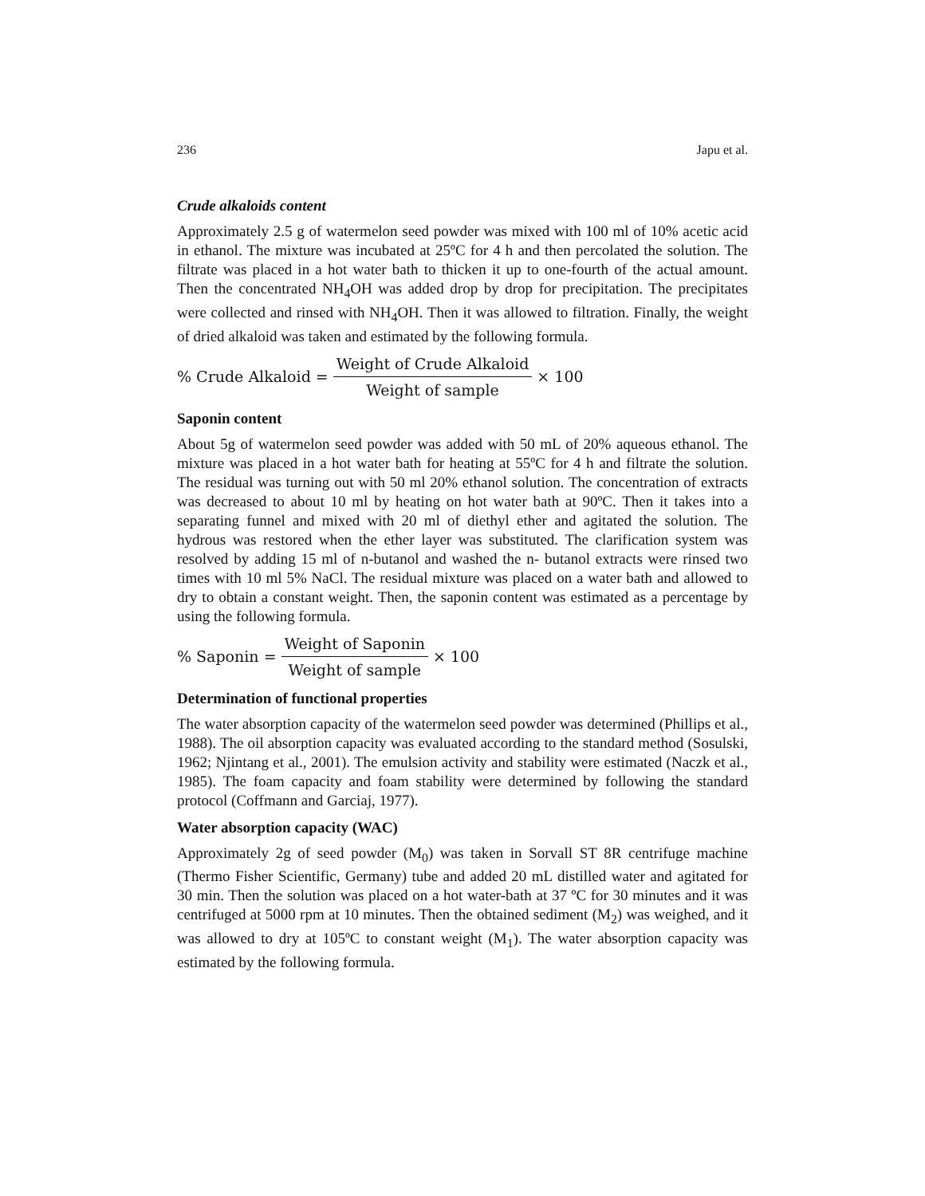236 Japu et al.
Crude alkaloids content
Approximately 2.5 g of watermelon seed powder was mixed with 100 ml of 10% acetic acid in ethanol. The mixture was incubated at 25ºC for 4 h and then percolated the solution. The filtrate was placed in a hot water bath to thicken it up to one-fourth of the actual amount. Then the concentrated NH<sub>4</sub>OH was added drop by drop for precipitation. The precipitates were collected and rinsed with NH<sub>4</sub>OH. Then it was allowed to filtration. Finally, the weight of dried alkaloid was taken and estimated by the following formula.
% Crude Alkaloid = Weight of Crude Alkaloid Weight of sample × 100
Saponin content
About 5g of watermelon seed powder was added with 50 mL of 20% aqueous ethanol. The mixture was placed in a hot water bath for heating at 55ºC for 4 h and filtrate the solution. The residual was turning out with 50 ml 20% ethanol solution. The concentration of extracts was decreased to about 10 ml by heating on hot water bath at 90ºC. Then it takes into a separating funnel and mixed with 20 ml of diethyl ether and agitated the solution. The hydrous was restored when the ether layer was substituted. The clarification system was resolved by adding 15 ml of n-butanol and washed the n- butanol extracts were rinsed two times with 10 ml 5% NaCl. The residual mixture was placed on a water bath and allowed to dry to obtain a constant weight. Then, the saponin content was estimated as a percentage by using the following formula.
% Saponin = Weight of Saponin Weight of sample × 100
Determination of functional properties
The water absorption capacity of the watermelon seed powder was determined (Phillips et al., 1988). The oil absorption capacity was evaluated according to the standard method (Sosulski, 1962; Njintang et al., 2001). The emulsion activity and stability were estimated (Naczk et al., 1985). The foam capacity and foam stability were determined by following the standard protocol (Coffmann and Garciaj, 1977).
Water absorption capacity (WAC)
Approximately 2g of seed powder (M<sub>0</sub>) was taken in Sorvall ST 8R centrifuge machine (Thermo Fisher Scientific, Germany) tube and added 20 mL distilled water and agitated for 30 min. Then the solution was placed on a hot water-bath at 37 ºC for 30 minutes and it was centrifuged at 5000 rpm at 10 minutes. Then the obtained sediment (M<sub>2</sub>) was weighed, and it was allowed to dry at 105ºC to constant weight (M<sub>1</sub>). The water absorption capacity was estimated by the following formula.